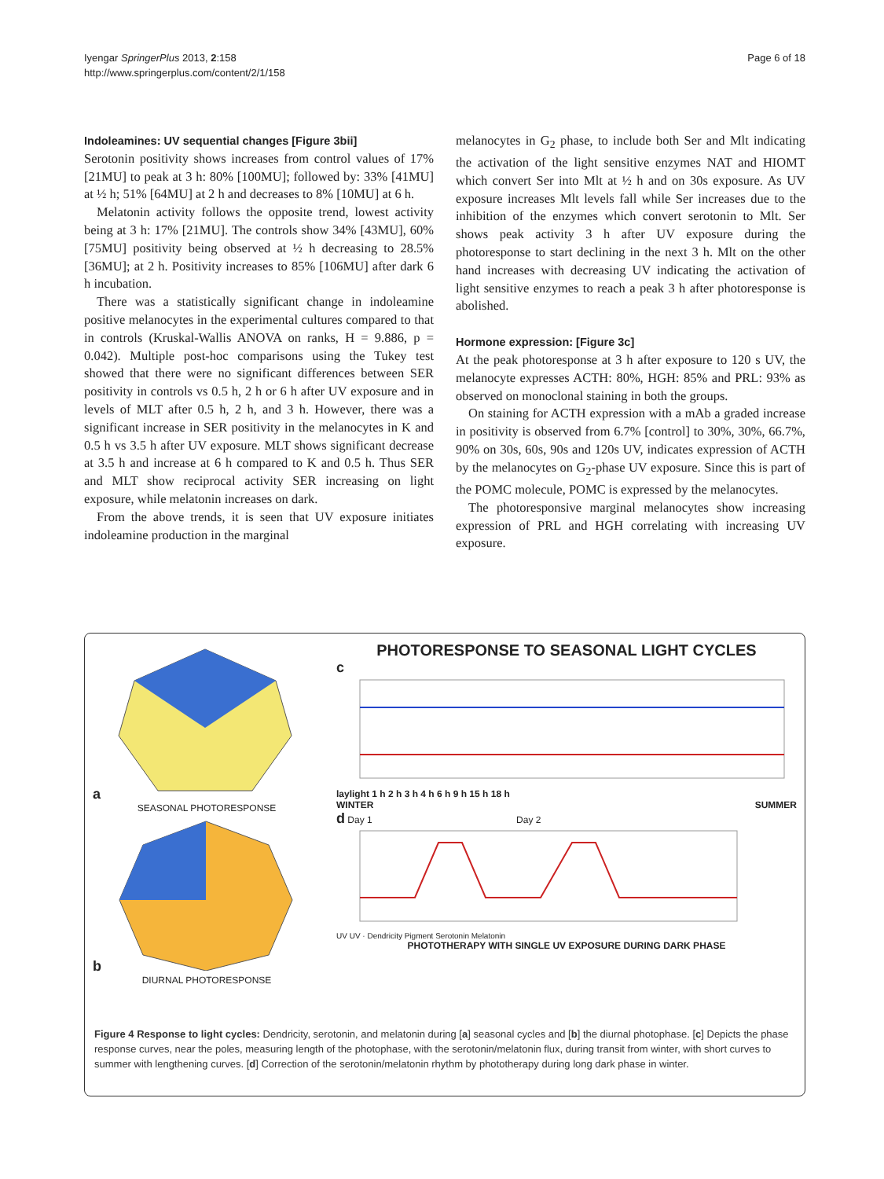Iyengar SpringerPlus 2013, 2:158
http://www.springerplus.com/content/2/1/158
Page 6 of 18
Indoleamines: UV sequential changes [Figure 3bii]
Serotonin positivity shows increases from control values of 17% [21MU] to peak at 3 h: 80% [100MU]; followed by: 33% [41MU] at ½ h; 51% [64MU] at 2 h and decreases to 8% [10MU] at 6 h.
Melatonin activity follows the opposite trend, lowest activity being at 3 h: 17% [21MU]. The controls show 34% [43MU], 60% [75MU] positivity being observed at ½ h decreasing to 28.5% [36MU]; at 2 h. Positivity increases to 85% [106MU] after dark 6 h incubation.
There was a statistically significant change in indoleamine positive melanocytes in the experimental cultures compared to that in controls (Kruskal-Wallis ANOVA on ranks, H = 9.886, p = 0.042). Multiple post-hoc comparisons using the Tukey test showed that there were no significant differences between SER positivity in controls vs 0.5 h, 2 h or 6 h after UV exposure and in levels of MLT after 0.5 h, 2 h, and 3 h. However, there was a significant increase in SER positivity in the melanocytes in K and 0.5 h vs 3.5 h after UV exposure. MLT shows significant decrease at 3.5 h and increase at 6 h compared to K and 0.5 h. Thus SER and MLT show reciprocal activity SER increasing on light exposure, while melatonin increases on dark.
From the above trends, it is seen that UV exposure initiates indoleamine production in the marginal
melanocytes in G<sub>2</sub> phase, to include both Ser and Mlt indicating the activation of the light sensitive enzymes NAT and HIOMT which convert Ser into Mlt at ½ h and on 30s exposure. As UV exposure increases Mlt levels fall while Ser increases due to the inhibition of the enzymes which convert serotonin to Mlt. Ser shows peak activity 3 h after UV exposure during the photoresponse to start declining in the next 3 h. Mlt on the other hand increases with decreasing UV indicating the activation of light sensitive enzymes to reach a peak 3 h after photoresponse is abolished.
Hormone expression: [Figure 3c]
At the peak photoresponse at 3 h after exposure to 120 s UV, the melanocyte expresses ACTH: 80%, HGH: 85% and PRL: 93% as observed on monoclonal staining in both the groups.
On staining for ACTH expression with a mAb a graded increase in positivity is observed from 6.7% [control] to 30%, 30%, 66.7%, 90% on 30s, 60s, 90s and 120s UV, indicates expression of ACTH by the melanocytes on G<sub>2</sub>-phase UV exposure. Since this is part of the POMC molecule, POMC is expressed by the melanocytes.
The photoresponsive marginal melanocytes show increasing expression of PRL and HGH correlating with increasing UV exposure.
a
SEASONAL PHOTORESPONSE
b
DIURNAL PHOTORESPONSE
PHOTORESPONSE TO SEASONAL LIGHT CYCLES
c
laylight 1 h 2 h 3 h 4 h 6 h 9 h 15 h 18 h
WINTER SUMMER
d Day 1 Day 2
UV UV · Dendricity Pigment Serotonin Melatonin
PHOTOTHERAPY WITH SINGLE UV EXPOSURE DURING DARK PHASE
Figure 4 Response to light cycles: Dendricity, serotonin, and melatonin during [a] seasonal cycles and [b] the diurnal photophase. [c] Depicts the phase response curves, near the poles, measuring length of the photophase, with the serotonin/melatonin flux, during transit from winter, with short curves to summer with lengthening curves. [d] Correction of the serotonin/melatonin rhythm by phototherapy during long dark phase in winter.